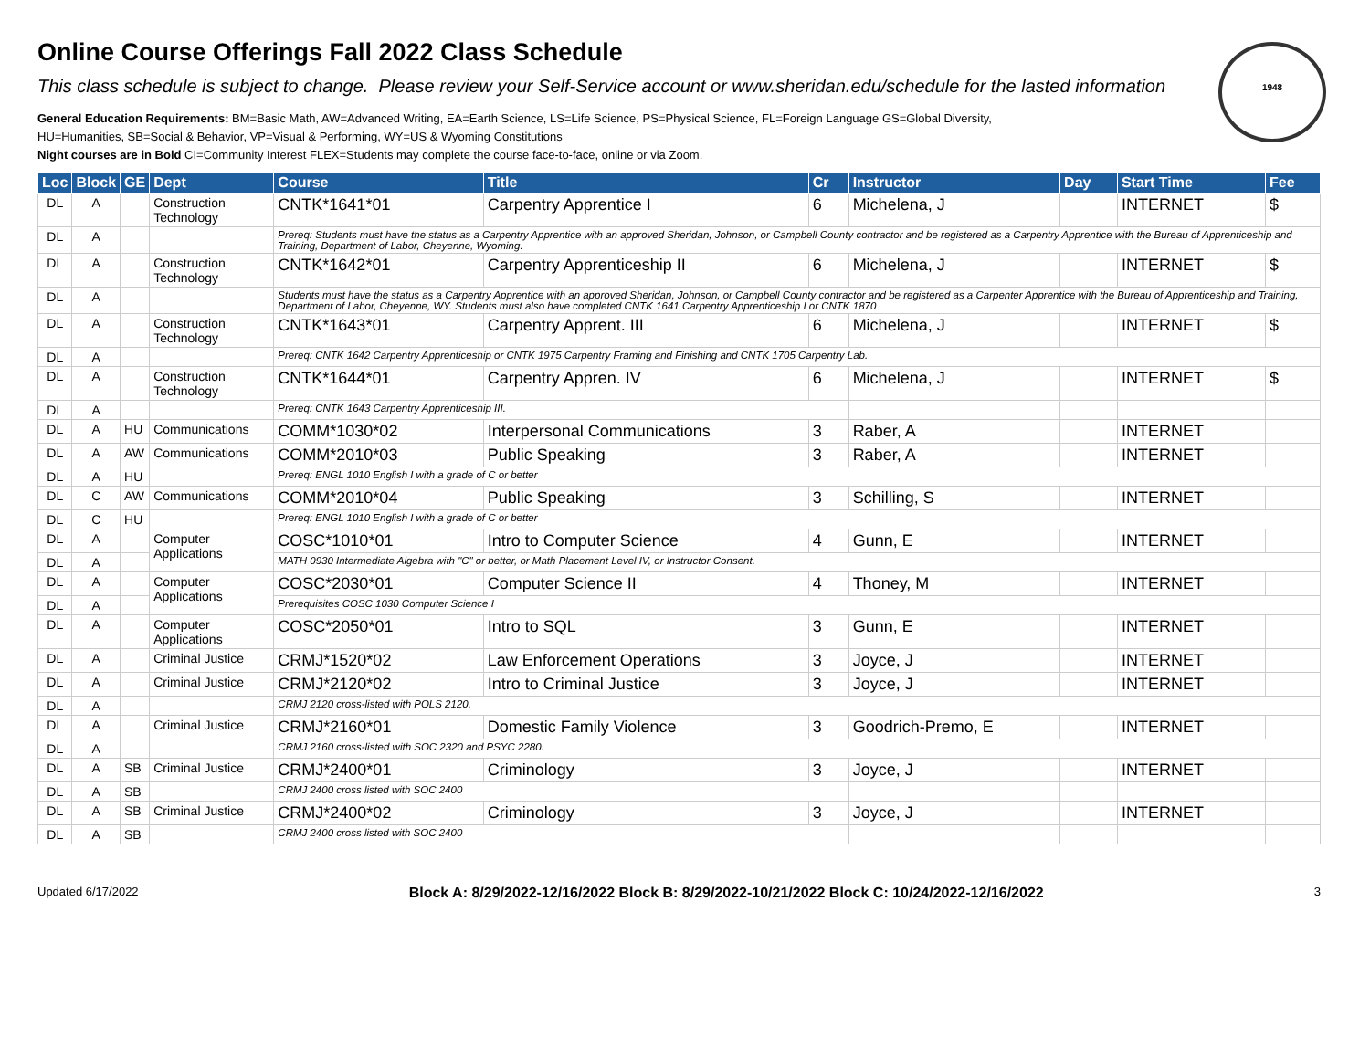1948
Online Course Offerings Fall 2022 Class Schedule
This class schedule is subject to change. Please review your Self-Service account or www.sheridan.edu/schedule for the lasted information
General Education Requirements: BM=Basic Math, AW=Advanced Writing, EA=Earth Science, LS=Life Science, PS=Physical Science, FL=Foreign Language GS=Global Diversity,
HU=Humanities, SB=Social & Behavior, VP=Visual & Performing, WY=US & Wyoming Constitutions
Night courses are in Bold CI=Community Interest FLEX=Students may complete the course face-to-face, online or via Zoom.
| Loc | Block | GE | Dept | Course | Title | Cr | Instructor | Day | Start Time | Fee |
| --- | --- | --- | --- | --- | --- | --- | --- | --- | --- | --- |
| DL | A | | Construction Technology | CNTK*1641*01 | Carpentry Apprentice I | 6 | Michelena, J | | INTERNET | $ |
| DL | A | | | Prereq: Students must have the status as a Carpentry Apprentice with an approved Sheridan, Johnson, or Campbell County contractor and be registered as a Carpentry Apprentice with the Bureau of Apprenticeship and Training, Department of Labor, Cheyenne, Wyoming. | | | | | | |
| DL | A | | Construction Technology | CNTK*1642*01 | Carpentry Apprenticeship II | 6 | Michelena, J | | INTERNET | $ |
| DL | A | | | Students must have the status as a Carpentry Apprentice with an approved Sheridan, Johnson, or Campbell County contractor and be registered as a Carpenter Apprentice with the Bureau of Apprenticeship and Training, Department of Labor, Cheyenne, WY. Students must also have completed CNTK 1641 Carpentry Apprenticeship I or CNTK 1870 | | | | | | |
| DL | A | | Construction Technology | CNTK*1643*01 | Carpentry Apprent. III | 6 | Michelena, J | | INTERNET | $ |
| DL | A | | | Prereq: CNTK 1642 Carpentry Apprenticeship or CNTK 1975 Carpentry Framing and Finishing and CNTK 1705 Carpentry Lab. | | | | | | |
| DL | A | | Construction Technology | CNTK*1644*01 | Carpentry Appren. IV | 6 | Michelena, J | | INTERNET | $ |
| DL | A | | | Prereq: CNTK 1643 Carpentry Apprenticeship III. | | | | | | |
| DL | A | HU | Communications | COMM*1030*02 | Interpersonal Communications | 3 | Raber, A | | INTERNET | |
| DL | A | AW | Communications | COMM*2010*03 | Public Speaking | 3 | Raber, A | | INTERNET | |
| DL | A | HU | | Prereq: ENGL 1010 English I with a grade of C or better | | | | | | |
| DL | C | AW | Communications | COMM*2010*04 | Public Speaking | 3 | Schilling, S | | INTERNET | |
| DL | C | HU | | Prereq: ENGL 1010 English I with a grade of C or better | | | | | | |
| DL | A | | Computer Applications | COSC*1010*01 | Intro to Computer Science | 4 | Gunn, E | | INTERNET | |
| DL | A | | | MATH 0930 Intermediate Algebra with "C" or better, or Math Placement Level IV, or Instructor Consent. | | | | | | |
| DL | A | | Computer Applications | COSC*2030*01 | Computer Science II | 4 | Thoney, M | | INTERNET | |
| DL | A | | | Prerequisites COSC 1030 Computer Science I | | | | | | |
| DL | A | | Computer Applications | COSC*2050*01 | Intro to SQL | 3 | Gunn, E | | INTERNET | |
| DL | A | | Criminal Justice | CRMJ*1520*02 | Law Enforcement Operations | 3 | Joyce, J | | INTERNET | |
| DL | A | | Criminal Justice | CRMJ*2120*02 | Intro to Criminal Justice | 3 | Joyce, J | | INTERNET | |
| DL | A | | | CRMJ 2120 cross-listed with POLS 2120. | | | | | | |
| DL | A | | Criminal Justice | CRMJ*2160*01 | Domestic Family Violence | 3 | Goodrich-Premo, E | | INTERNET | |
| DL | A | | | CRMJ 2160 cross-listed with SOC 2320 and PSYC 2280. | | | | | | |
| DL | A | SB | Criminal Justice | CRMJ*2400*01 | Criminology | 3 | Joyce, J | | INTERNET | |
| DL | A | SB | | CRMJ 2400 cross listed with SOC 2400 | | | | | | |
| DL | A | SB | Criminal Justice | CRMJ*2400*02 | Criminology | 3 | Joyce, J | | INTERNET | |
| DL | A | SB | | CRMJ 2400 cross listed with SOC 2400 | | | | | | |
Updated 6/17/2022 Block A: 8/29/2022-12/16/2022 Block B: 8/29/2022-10/21/2022 Block C: 10/24/2022-12/16/2022 3